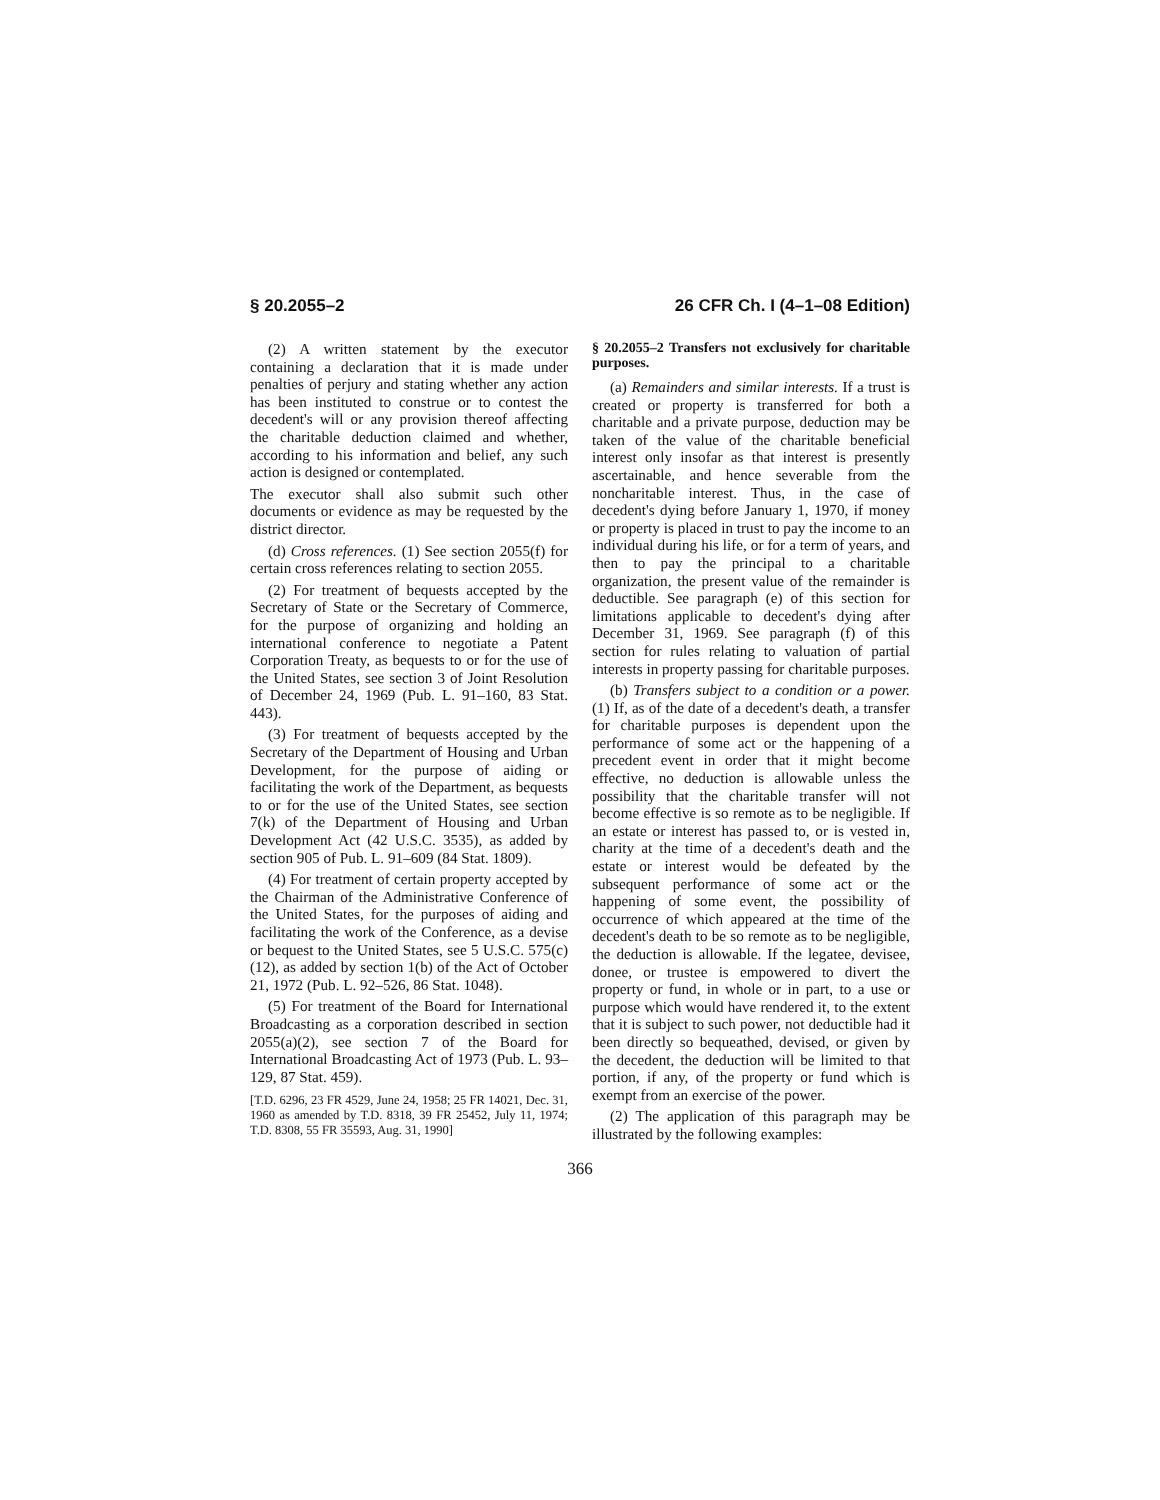§ 20.2055–2 26 CFR Ch. I (4–1–08 Edition)
(2) A written statement by the executor containing a declaration that it is made under penalties of perjury and stating whether any action has been instituted to construe or to contest the decedent's will or any provision thereof affecting the charitable deduction claimed and whether, according to his information and belief, any such action is designed or contemplated.
The executor shall also submit such other documents or evidence as may be requested by the district director.
(d) Cross references. (1) See section 2055(f) for certain cross references relating to section 2055.
(2) For treatment of bequests accepted by the Secretary of State or the Secretary of Commerce, for the purpose of organizing and holding an international conference to negotiate a Patent Corporation Treaty, as bequests to or for the use of the United States, see section 3 of Joint Resolution of December 24, 1969 (Pub. L. 91–160, 83 Stat. 443).
(3) For treatment of bequests accepted by the Secretary of the Department of Housing and Urban Development, for the purpose of aiding or facilitating the work of the Department, as bequests to or for the use of the United States, see section 7(k) of the Department of Housing and Urban Development Act (42 U.S.C. 3535), as added by section 905 of Pub. L. 91–609 (84 Stat. 1809).
(4) For treatment of certain property accepted by the Chairman of the Administrative Conference of the United States, for the purposes of aiding and facilitating the work of the Conference, as a devise or bequest to the United States, see 5 U.S.C. 575(c)(12), as added by section 1(b) of the Act of October 21, 1972 (Pub. L. 92–526, 86 Stat. 1048).
(5) For treatment of the Board for International Broadcasting as a corporation described in section 2055(a)(2), see section 7 of the Board for International Broadcasting Act of 1973 (Pub. L. 93–129, 87 Stat. 459).
[T.D. 6296, 23 FR 4529, June 24, 1958; 25 FR 14021, Dec. 31, 1960 as amended by T.D. 8318, 39 FR 25452, July 11, 1974; T.D. 8308, 55 FR 35593, Aug. 31, 1990]
§ 20.2055–2 Transfers not exclusively for charitable purposes.
(a) Remainders and similar interests. If a trust is created or property is transferred for both a charitable and a private purpose, deduction may be taken of the value of the charitable beneficial interest only insofar as that interest is presently ascertainable, and hence severable from the noncharitable interest. Thus, in the case of decedent's dying before January 1, 1970, if money or property is placed in trust to pay the income to an individual during his life, or for a term of years, and then to pay the principal to a charitable organization, the present value of the remainder is deductible. See paragraph (e) of this section for limitations applicable to decedent's dying after December 31, 1969. See paragraph (f) of this section for rules relating to valuation of partial interests in property passing for charitable purposes.
(b) Transfers subject to a condition or a power. (1) If, as of the date of a decedent's death, a transfer for charitable purposes is dependent upon the performance of some act or the happening of a precedent event in order that it might become effective, no deduction is allowable unless the possibility that the charitable transfer will not become effective is so remote as to be negligible. If an estate or interest has passed to, or is vested in, charity at the time of a decedent's death and the estate or interest would be defeated by the subsequent performance of some act or the happening of some event, the possibility of occurrence of which appeared at the time of the decedent's death to be so remote as to be negligible, the deduction is allowable. If the legatee, devisee, donee, or trustee is empowered to divert the property or fund, in whole or in part, to a use or purpose which would have rendered it, to the extent that it is subject to such power, not deductible had it been directly so bequeathed, devised, or given by the decedent, the deduction will be limited to that portion, if any, of the property or fund which is exempt from an exercise of the power.
(2) The application of this paragraph may be illustrated by the following examples:
366